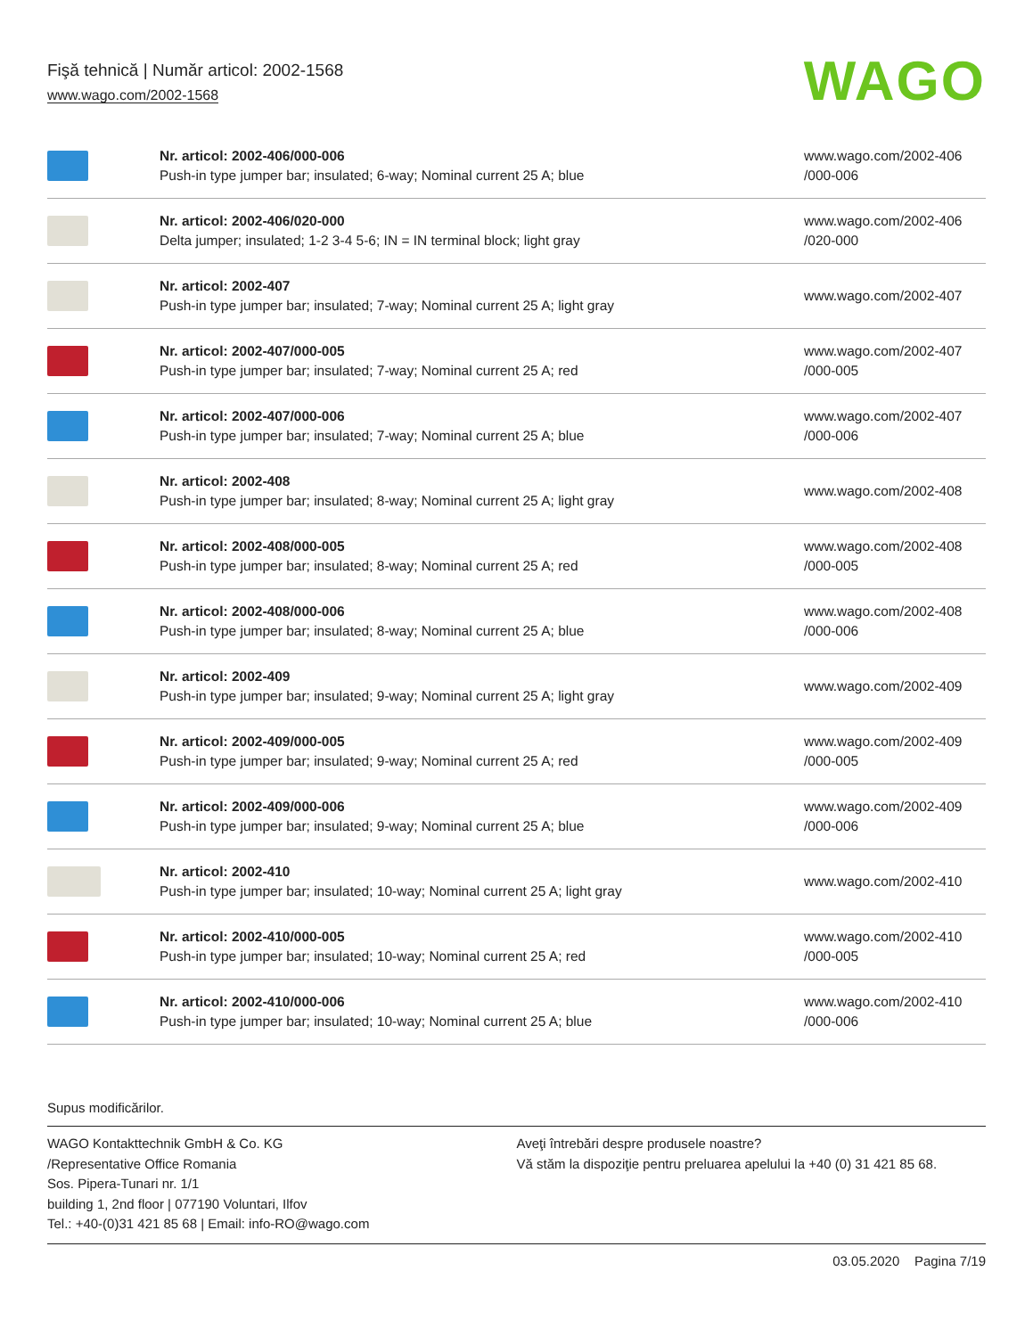Fişă tehnică | Număr articol: 2002-1568
www.wago.com/2002-1568
WAGO
| | Nr. articol: 2002-406/000-006 Push-in type jumper bar; insulated; 6-way; Nominal current 25 A; blue | www.wago.com/2002-406 /000-006 |
| | Nr. articol: 2002-406/020-000 Delta jumper; insulated; 1-2 3-4 5-6; IN = IN terminal block; light gray | www.wago.com/2002-406 /020-000 |
| | Nr. articol: 2002-407 Push-in type jumper bar; insulated; 7-way; Nominal current 25 A; light gray | www.wago.com/2002-407 |
| | Nr. articol: 2002-407/000-005 Push-in type jumper bar; insulated; 7-way; Nominal current 25 A; red | www.wago.com/2002-407 /000-005 |
| | Nr. articol: 2002-407/000-006 Push-in type jumper bar; insulated; 7-way; Nominal current 25 A; blue | www.wago.com/2002-407 /000-006 |
| | Nr. articol: 2002-408 Push-in type jumper bar; insulated; 8-way; Nominal current 25 A; light gray | www.wago.com/2002-408 |
| | Nr. articol: 2002-408/000-005 Push-in type jumper bar; insulated; 8-way; Nominal current 25 A; red | www.wago.com/2002-408 /000-005 |
| | Nr. articol: 2002-408/000-006 Push-in type jumper bar; insulated; 8-way; Nominal current 25 A; blue | www.wago.com/2002-408 /000-006 |
| | Nr. articol: 2002-409 Push-in type jumper bar; insulated; 9-way; Nominal current 25 A; light gray | www.wago.com/2002-409 |
| | Nr. articol: 2002-409/000-005 Push-in type jumper bar; insulated; 9-way; Nominal current 25 A; red | www.wago.com/2002-409 /000-005 |
| | Nr. articol: 2002-409/000-006 Push-in type jumper bar; insulated; 9-way; Nominal current 25 A; blue | www.wago.com/2002-409 /000-006 |
| | Nr. articol: 2002-410 Push-in type jumper bar; insulated; 10-way; Nominal current 25 A; light gray | www.wago.com/2002-410 |
| | Nr. articol: 2002-410/000-005 Push-in type jumper bar; insulated; 10-way; Nominal current 25 A; red | www.wago.com/2002-410 /000-005 |
| | Nr. articol: 2002-410/000-006 Push-in type jumper bar; insulated; 10-way; Nominal current 25 A; blue | www.wago.com/2002-410 /000-006 |
Supus modificărilor.
WAGO Kontakttechnik GmbH & Co. KG
/Representative Office Romania
Sos. Pipera-Tunari nr. 1/1
building 1, 2nd floor | 077190 Voluntari, Ilfov
Tel.: +40-(0)31 421 85 68 | Email: info-RO@wago.com
Aveţi întrebări despre produsele noastre?
Vă stăm la dispoziţie pentru preluarea apelului la +40 (0) 31 421 85 68.
03.05.2020 Pagina 7/19